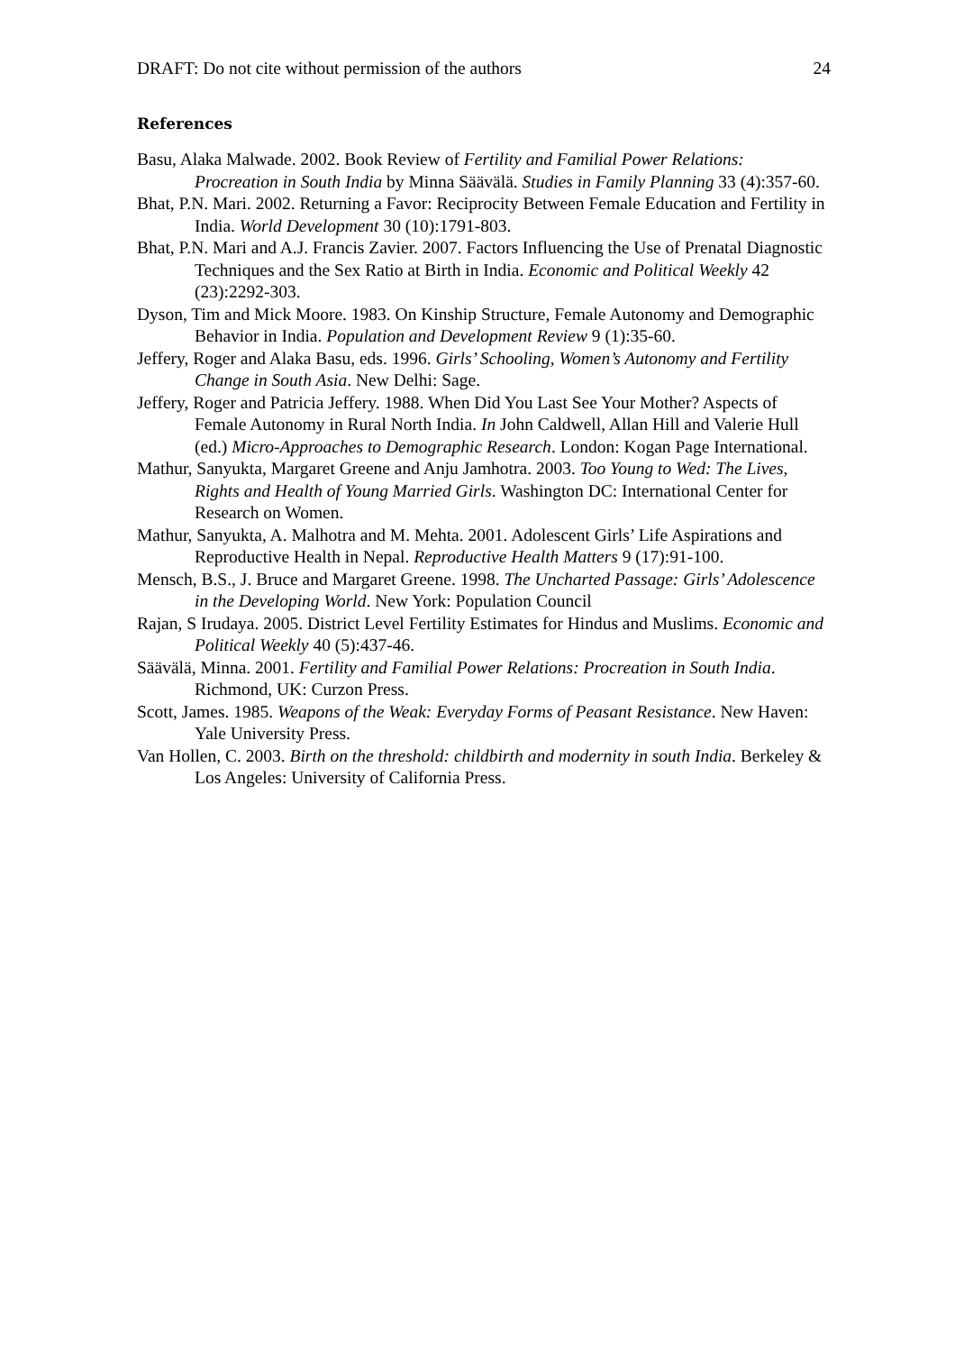DRAFT: Do not cite without permission of the authors 24
References
Basu, Alaka Malwade. 2002. Book Review of Fertility and Familial Power Relations: Procreation in South India by Minna Säävälä. Studies in Family Planning 33 (4):357-60.
Bhat, P.N. Mari. 2002. Returning a Favor: Reciprocity Between Female Education and Fertility in India. World Development 30 (10):1791-803.
Bhat, P.N. Mari and A.J. Francis Zavier. 2007. Factors Influencing the Use of Prenatal Diagnostic Techniques and the Sex Ratio at Birth in India. Economic and Political Weekly 42 (23):2292-303.
Dyson, Tim and Mick Moore. 1983. On Kinship Structure, Female Autonomy and Demographic Behavior in India. Population and Development Review 9 (1):35-60.
Jeffery, Roger and Alaka Basu, eds. 1996. Girls’ Schooling, Women’s Autonomy and Fertility Change in South Asia. New Delhi: Sage.
Jeffery, Roger and Patricia Jeffery. 1988. When Did You Last See Your Mother? Aspects of Female Autonomy in Rural North India. In John Caldwell, Allan Hill and Valerie Hull (ed.) Micro-Approaches to Demographic Research. London: Kogan Page International.
Mathur, Sanyukta, Margaret Greene and Anju Jamhotra. 2003. Too Young to Wed: The Lives, Rights and Health of Young Married Girls. Washington DC: International Center for Research on Women.
Mathur, Sanyukta, A. Malhotra and M. Mehta. 2001. Adolescent Girls’ Life Aspirations and Reproductive Health in Nepal. Reproductive Health Matters 9 (17):91-100.
Mensch, B.S., J. Bruce and Margaret Greene. 1998. The Uncharted Passage: Girls’ Adolescence in the Developing World. New York: Population Council
Rajan, S Irudaya. 2005. District Level Fertility Estimates for Hindus and Muslims. Economic and Political Weekly 40 (5):437-46.
Säävälä, Minna. 2001. Fertility and Familial Power Relations: Procreation in South India. Richmond, UK: Curzon Press.
Scott, James. 1985. Weapons of the Weak: Everyday Forms of Peasant Resistance. New Haven: Yale University Press.
Van Hollen, C. 2003. Birth on the threshold: childbirth and modernity in south India. Berkeley & Los Angeles: University of California Press.